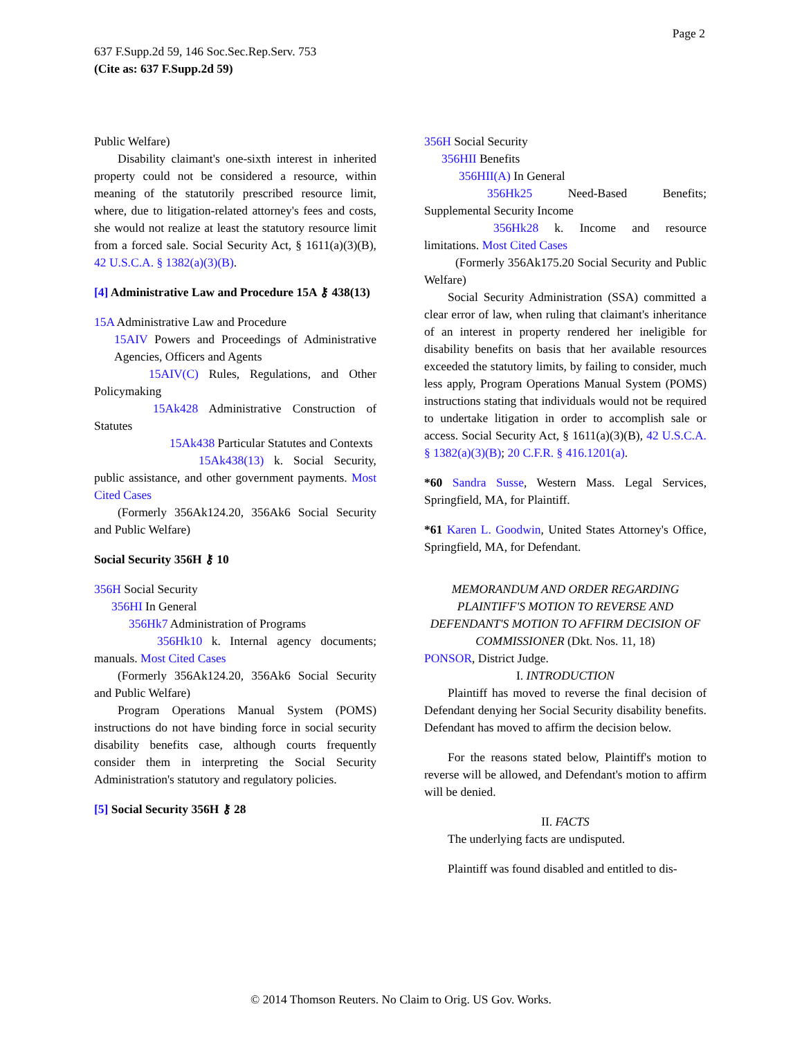Page 2
637 F.Supp.2d 59, 146 Soc.Sec.Rep.Serv. 753
(Cite as: 637 F.Supp.2d 59)
Public Welfare)
Disability claimant's one-sixth interest in inherited property could not be considered a resource, within meaning of the statutorily prescribed resource limit, where, due to litigation-related attorney's fees and costs, she would not realize at least the statutory resource limit from a forced sale. Social Security Act, § 1611(a)(3)(B), 42 U.S.C.A. § 1382(a)(3)(B).
[4] Administrative Law and Procedure 15A ⚷ 438(13)
15A Administrative Law and Procedure
15AIV Powers and Proceedings of Administrative Agencies, Officers and Agents
15AIV(C) Rules, Regulations, and Other Policymaking
15Ak428 Administrative Construction of Statutes
15Ak438 Particular Statutes and Contexts
15Ak438(13) k. Social Security, public assistance, and other government payments. Most Cited Cases
(Formerly 356Ak124.20, 356Ak6 Social Security and Public Welfare)
Social Security 356H ⚷ 10
356H Social Security
356HI In General
356Hk7 Administration of Programs
356Hk10 k. Internal agency documents; manuals. Most Cited Cases
(Formerly 356Ak124.20, 356Ak6 Social Security and Public Welfare)
Program Operations Manual System (POMS) instructions do not have binding force in social security disability benefits case, although courts frequently consider them in interpreting the Social Security Administration's statutory and regulatory policies.
[5] Social Security 356H ⚷ 28
356H Social Security
356HII Benefits
356HII(A) In General
356Hk25 Need-Based Benefits; Supplemental Security Income
356Hk28 k. Income and resource limitations. Most Cited Cases
(Formerly 356Ak175.20 Social Security and Public Welfare)
Social Security Administration (SSA) committed a clear error of law, when ruling that claimant's inheritance of an interest in property rendered her ineligible for disability benefits on basis that her available resources exceeded the statutory limits, by failing to consider, much less apply, Program Operations Manual System (POMS) instructions stating that individuals would not be required to undertake litigation in order to accomplish sale or access. Social Security Act, § 1611(a)(3)(B), 42 U.S.C.A. § 1382(a)(3)(B); 20 C.F.R. § 416.1201(a).
*60 Sandra Susse, Western Mass. Legal Services, Springfield, MA, for Plaintiff.
*61 Karen L. Goodwin, United States Attorney's Office, Springfield, MA, for Defendant.
MEMORANDUM AND ORDER REGARDING PLAINTIFF'S MOTION TO REVERSE AND DEFENDANT'S MOTION TO AFFIRM DECISION OF COMMISSIONER (Dkt. Nos. 11, 18)
PONSOR, District Judge.
I. INTRODUCTION
Plaintiff has moved to reverse the final decision of Defendant denying her Social Security disability benefits. Defendant has moved to affirm the decision below.
For the reasons stated below, Plaintiff's motion to reverse will be allowed, and Defendant's motion to affirm will be denied.
II. FACTS
The underlying facts are undisputed.
Plaintiff was found disabled and entitled to dis-
© 2014 Thomson Reuters. No Claim to Orig. US Gov. Works.